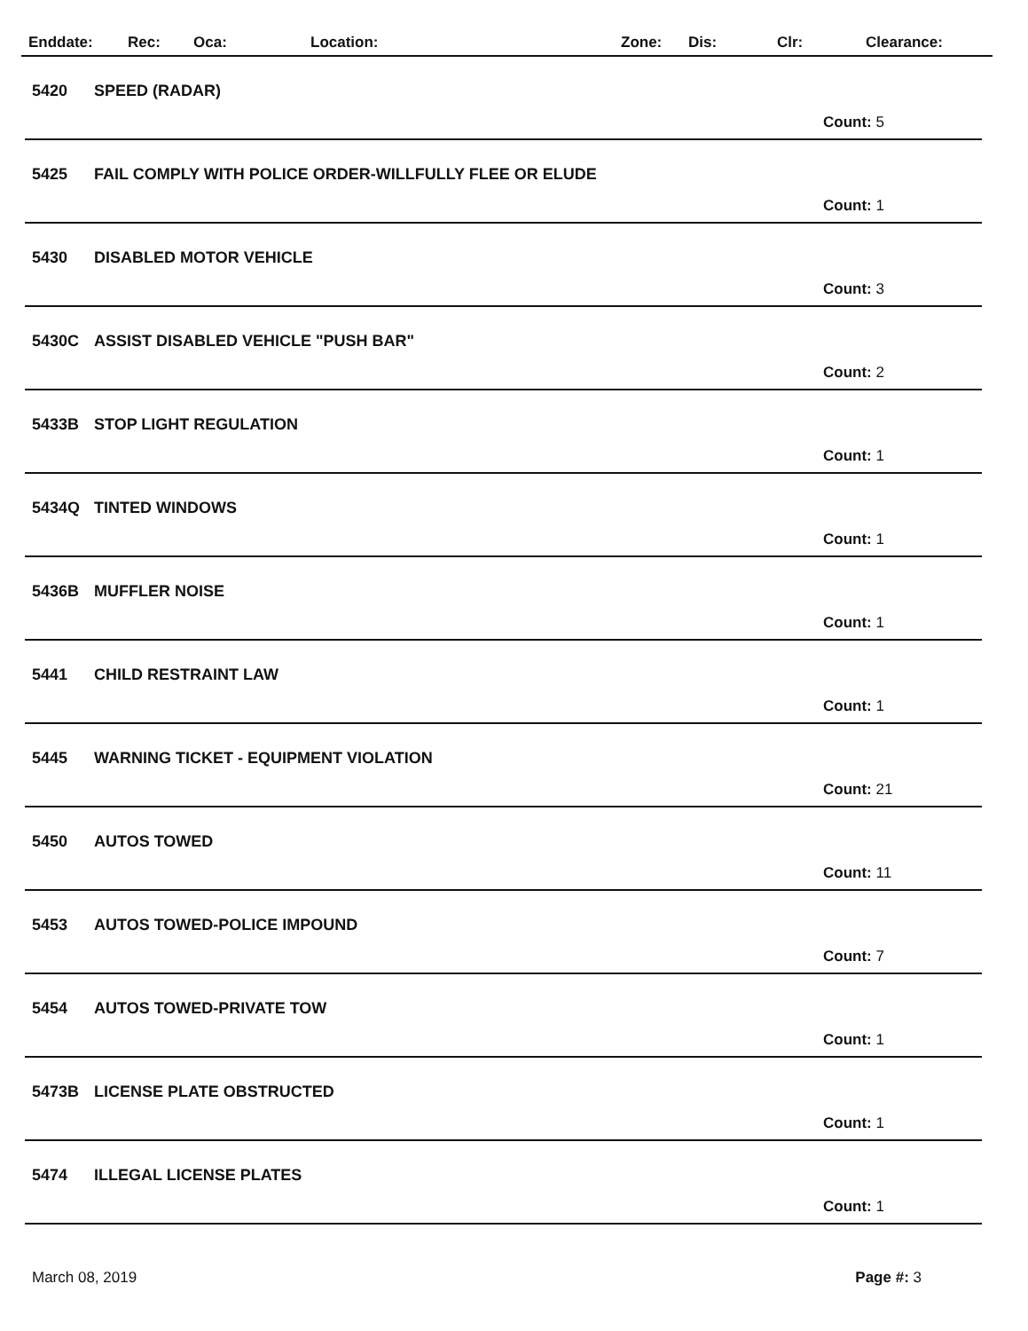Enddate: Rec: Oca: Location: Zone: Dis: Clr: Clearance:
5420 SPEED (RADAR)
Count: 5
5425 FAIL COMPLY WITH POLICE ORDER-WILLFULLY FLEE OR ELUDE
Count: 1
5430 DISABLED MOTOR VEHICLE
Count: 3
5430C ASSIST DISABLED VEHICLE "PUSH BAR"
Count: 2
5433B STOP LIGHT REGULATION
Count: 1
5434Q TINTED WINDOWS
Count: 1
5436B MUFFLER NOISE
Count: 1
5441 CHILD RESTRAINT LAW
Count: 1
5445 WARNING TICKET - EQUIPMENT VIOLATION
Count: 21
5450 AUTOS TOWED
Count: 11
5453 AUTOS TOWED-POLICE IMPOUND
Count: 7
5454 AUTOS TOWED-PRIVATE TOW
Count: 1
5473B LICENSE PLATE OBSTRUCTED
Count: 1
5474 ILLEGAL LICENSE PLATES
Count: 1
March 08, 2019 Page #: 3